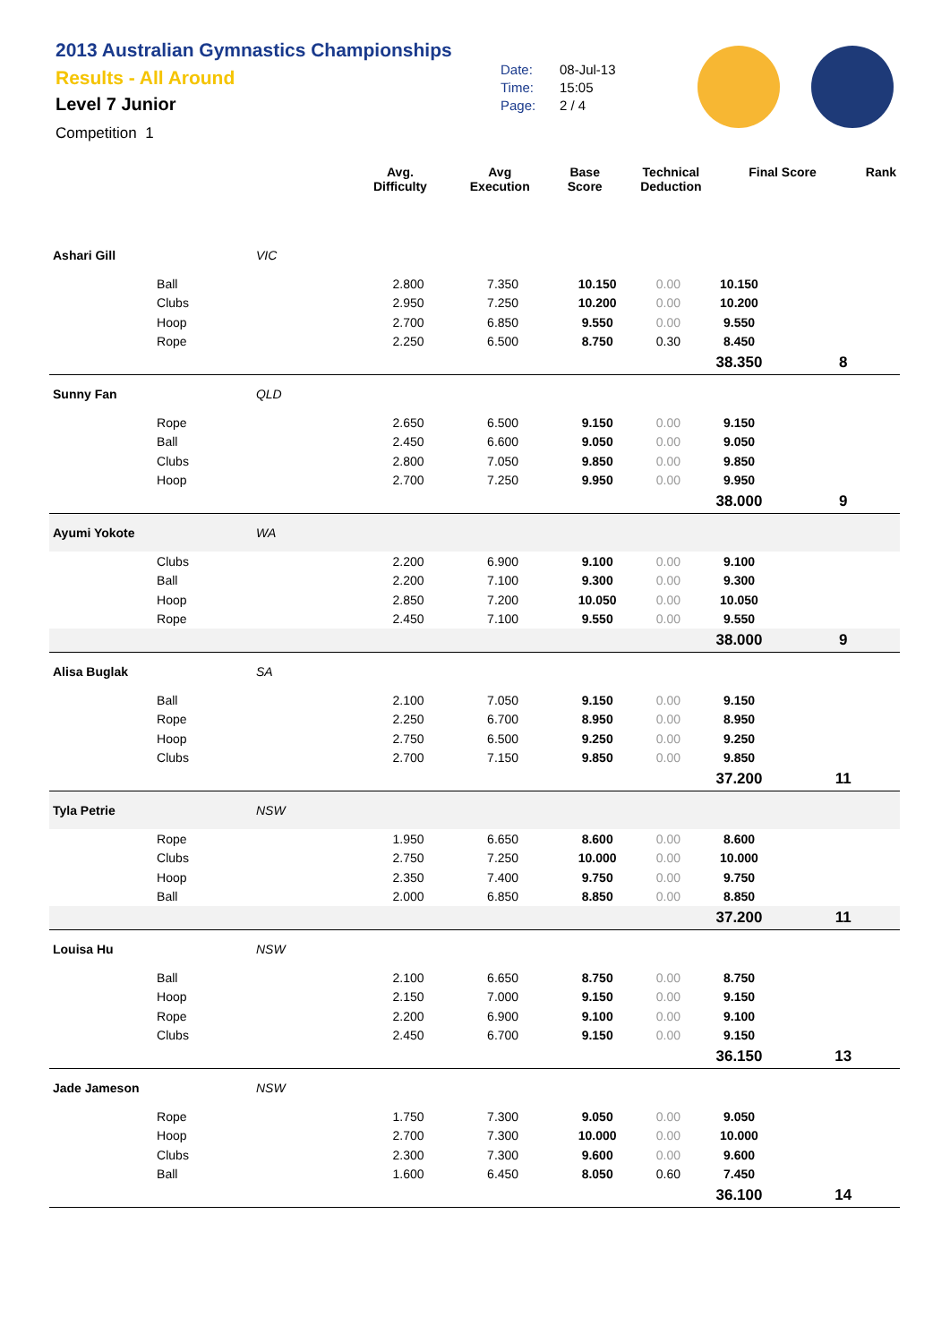2013 Australian Gymnastics Championships
Results - All Around
Level 7 Junior
Competition 1
Date: 08-Jul-13
Time: 15:05
Page: 2 / 4
| | | | Avg. Difficulty | Avg Execution | Base Score | Technical Deduction | Final Score | Rank |
| --- | --- | --- | --- | --- | --- | --- | --- | --- |
| Ashari Gill | | VIC | | | | | | |
| | Ball | | 2.800 | 7.350 | 10.150 | 0.00 | 10.150 | |
| | Clubs | | 2.950 | 7.250 | 10.200 | 0.00 | 10.200 | |
| | Hoop | | 2.700 | 6.850 | 9.550 | 0.00 | 9.550 | |
| | Rope | | 2.250 | 6.500 | 8.750 | 0.30 | 8.450 | |
| | | | | | | | 38.350 | 8 |
| Sunny Fan | | QLD | | | | | | |
| | Rope | | 2.650 | 6.500 | 9.150 | 0.00 | 9.150 | |
| | Ball | | 2.450 | 6.600 | 9.050 | 0.00 | 9.050 | |
| | Clubs | | 2.800 | 7.050 | 9.850 | 0.00 | 9.850 | |
| | Hoop | | 2.700 | 7.250 | 9.950 | 0.00 | 9.950 | |
| | | | | | | | 38.000 | 9 |
| Ayumi Yokote | | WA | | | | | | |
| | Clubs | | 2.200 | 6.900 | 9.100 | 0.00 | 9.100 | |
| | Ball | | 2.200 | 7.100 | 9.300 | 0.00 | 9.300 | |
| | Hoop | | 2.850 | 7.200 | 10.050 | 0.00 | 10.050 | |
| | Rope | | 2.450 | 7.100 | 9.550 | 0.00 | 9.550 | |
| | | | | | | | 38.000 | 9 |
| Alisa Buglak | | SA | | | | | | |
| | Ball | | 2.100 | 7.050 | 9.150 | 0.00 | 9.150 | |
| | Rope | | 2.250 | 6.700 | 8.950 | 0.00 | 8.950 | |
| | Hoop | | 2.750 | 6.500 | 9.250 | 0.00 | 9.250 | |
| | Clubs | | 2.700 | 7.150 | 9.850 | 0.00 | 9.850 | |
| | | | | | | | 37.200 | 11 |
| Tyla Petrie | | NSW | | | | | | |
| | Rope | | 1.950 | 6.650 | 8.600 | 0.00 | 8.600 | |
| | Clubs | | 2.750 | 7.250 | 10.000 | 0.00 | 10.000 | |
| | Hoop | | 2.350 | 7.400 | 9.750 | 0.00 | 9.750 | |
| | Ball | | 2.000 | 6.850 | 8.850 | 0.00 | 8.850 | |
| | | | | | | | 37.200 | 11 |
| Louisa Hu | | NSW | | | | | | |
| | Ball | | 2.100 | 6.650 | 8.750 | 0.00 | 8.750 | |
| | Hoop | | 2.150 | 7.000 | 9.150 | 0.00 | 9.150 | |
| | Rope | | 2.200 | 6.900 | 9.100 | 0.00 | 9.100 | |
| | Clubs | | 2.450 | 6.700 | 9.150 | 0.00 | 9.150 | |
| | | | | | | | 36.150 | 13 |
| Jade Jameson | | NSW | | | | | | |
| | Rope | | 1.750 | 7.300 | 9.050 | 0.00 | 9.050 | |
| | Hoop | | 2.700 | 7.300 | 10.000 | 0.00 | 10.000 | |
| | Clubs | | 2.300 | 7.300 | 9.600 | 0.00 | 9.600 | |
| | Ball | | 1.600 | 6.450 | 8.050 | 0.60 | 7.450 | |
| | | | | | | | 36.100 | 14 |